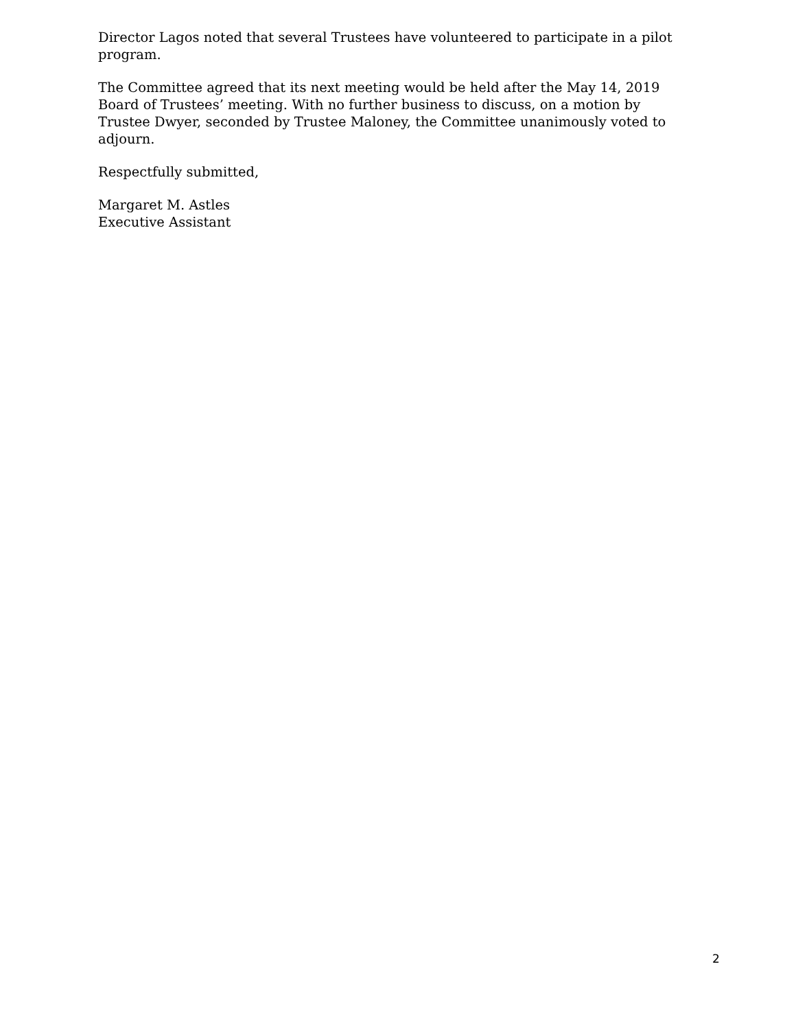Director Lagos noted that several Trustees have volunteered to participate in a pilot program.
The Committee agreed that its next meeting would be held after the May 14, 2019 Board of Trustees’ meeting. With no further business to discuss, on a motion by Trustee Dwyer, seconded by Trustee Maloney, the Committee unanimously voted to adjourn.
Respectfully submitted,
Margaret M. Astles
Executive Assistant
2